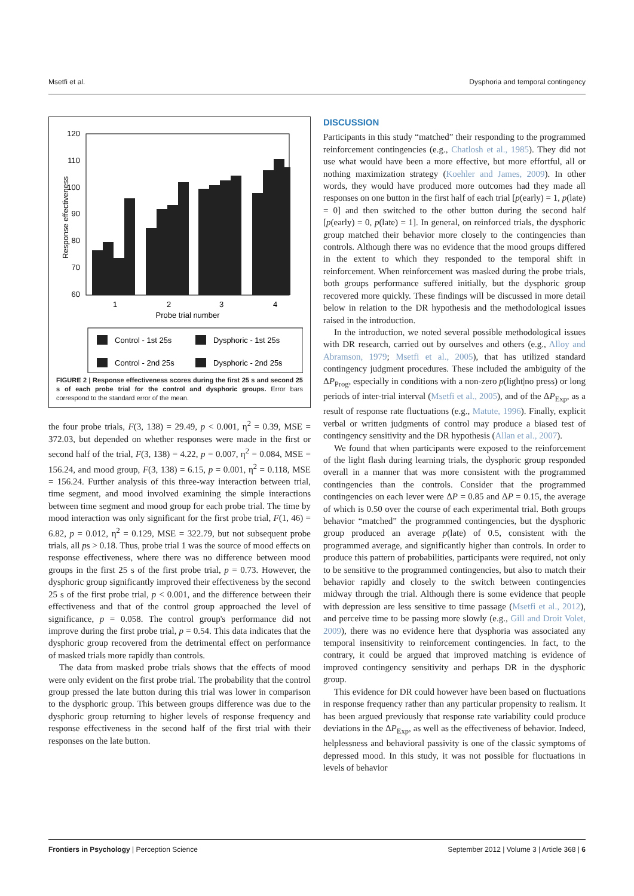Msetfi et al. Dysphoria and temporal contingency
Response effectiveness
120
110
100
90
80
70
60
1
2
3
4
Probe trial number
Control - 1st 25s
Dysphoric - 1st 25s
Control - 2nd 25s
Dysphoric - 2nd 25s
FIGURE 2 | Response effectiveness scores during the first 25 s and second 25 s of each probe trial for the control and dysphoric groups. Error bars correspond to the standard error of the mean.
the four probe trials, F(3, 138) = 29.49, p < 0.001, η<sup>2</sup> = 0.39, MSE = 372.03, but depended on whether responses were made in the first or second half of the trial, F(3, 138) = 4.22, p = 0.007, η<sup>2</sup> = 0.084, MSE = 156.24, and mood group, F(3, 138) = 6.15, p = 0.001, η<sup>2</sup> = 0.118, MSE = 156.24. Further analysis of this three-way interaction between trial, time segment, and mood involved examining the simple interactions between time segment and mood group for each probe trial. The time by mood interaction was only significant for the first probe trial, F(1, 46) = 6.82, p = 0.012, η<sup>2</sup> = 0.129, MSE = 322.79, but not subsequent probe trials, all ps > 0.18. Thus, probe trial 1 was the source of mood effects on response effectiveness, where there was no difference between mood groups in the first 25 s of the first probe trial, p = 0.73. However, the dysphoric group significantly improved their effectiveness by the second 25 s of the first probe trial, p < 0.001, and the difference between their effectiveness and that of the control group approached the level of significance, p = 0.058. The control group's performance did not improve during the first probe trial, p = 0.54. This data indicates that the dysphoric group recovered from the detrimental effect on performance of masked trials more rapidly than controls.
The data from masked probe trials shows that the effects of mood were only evident on the first probe trial. The probability that the control group pressed the late button during this trial was lower in comparison to the dysphoric group. This between groups difference was due to the dysphoric group returning to higher levels of response frequency and response effectiveness in the second half of the first trial with their responses on the late button.
DISCUSSION
Participants in this study “matched” their responding to the programmed reinforcement contingencies (e.g., Chatlosh et al., 1985). They did not use what would have been a more effective, but more effortful, all or nothing maximization strategy (Koehler and James, 2009). In other words, they would have produced more outcomes had they made all responses on one button in the first half of each trial [p(early) = 1, p(late) = 0] and then switched to the other button during the second half [p(early) = 0, p(late) = 1]. In general, on reinforced trials, the dysphoric group matched their behavior more closely to the contingencies than controls. Although there was no evidence that the mood groups differed in the extent to which they responded to the temporal shift in reinforcement. When reinforcement was masked during the probe trials, both groups performance suffered initially, but the dysphoric group recovered more quickly. These findings will be discussed in more detail below in relation to the DR hypothesis and the methodological issues raised in the introduction.
In the introduction, we noted several possible methodological issues with DR research, carried out by ourselves and others (e.g., Alloy and Abramson, 1979; Msetfi et al., 2005), that has utilized standard contingency judgment procedures. These included the ambiguity of the ΔP<sub>Prog</sub>, especially in conditions with a non-zero p(light|no press) or long periods of inter-trial interval (Msetfi et al., 2005), and of the ΔP<sub>Exp</sub>, as a result of response rate fluctuations (e.g., Matute, 1996). Finally, explicit verbal or written judgments of control may produce a biased test of contingency sensitivity and the DR hypothesis (Allan et al., 2007).
We found that when participants were exposed to the reinforcement of the light flash during learning trials, the dysphoric group responded overall in a manner that was more consistent with the programmed contingencies than the controls. Consider that the programmed contingencies on each lever were ΔP = 0.85 and ΔP = 0.15, the average of which is 0.50 over the course of each experimental trial. Both groups behavior “matched” the programmed contingencies, but the dysphoric group produced an average p(late) of 0.5, consistent with the programmed average, and significantly higher than controls. In order to produce this pattern of probabilities, participants were required, not only to be sensitive to the programmed contingencies, but also to match their behavior rapidly and closely to the switch between contingencies midway through the trial. Although there is some evidence that people with depression are less sensitive to time passage (Msetfi et al., 2012), and perceive time to be passing more slowly (e.g., Gill and Droit Volet, 2009), there was no evidence here that dysphoria was associated any temporal insensitivity to reinforcement contingencies. In fact, to the contrary, it could be argued that improved matching is evidence of improved contingency sensitivity and perhaps DR in the dysphoric group.
This evidence for DR could however have been based on fluctuations in response frequency rather than any particular propensity to realism. It has been argued previously that response rate variability could produce deviations in the ΔP<sub>Exp</sub>, as well as the effectiveness of behavior. Indeed, helplessness and behavioral passivity is one of the classic symptoms of depressed mood. In this study, it was not possible for fluctuations in levels of behavior
Frontiers in Psychology | Perception Science September 2012 | Volume 3 | Article 368 | 6